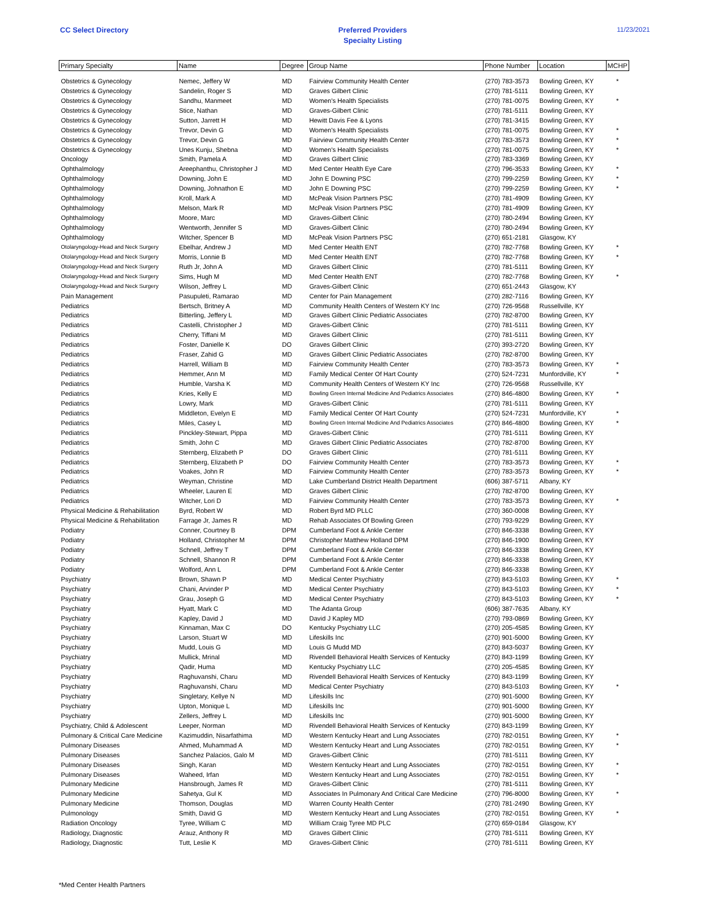CC Select Directory Preferred Providers
Specialty Listing
11/23/2021
| Primary Specialty | Name | Degree | Group Name | Phone Number | Location | MCHP |
| --- | --- | --- | --- | --- | --- | --- |
| Obstetrics & Gynecology | Nemec, Jeffery W | MD | Fairview Community Health Center | (270) 783-3573 | Bowling Green, KY | * |
| Obstetrics & Gynecology | Sandelin, Roger S | MD | Graves Gilbert Clinic | (270) 781-5111 | Bowling Green, KY | |
| Obstetrics & Gynecology | Sandhu, Manmeet | MD | Women's Health Specialists | (270) 781-0075 | Bowling Green, KY | * |
| Obstetrics & Gynecology | Stice, Nathan | MD | Graves-Gilbert Clinic | (270) 781-5111 | Bowling Green, KY | |
| Obstetrics & Gynecology | Sutton, Jarrett H | MD | Hewitt Davis Fee & Lyons | (270) 781-3415 | Bowling Green, KY | |
| Obstetrics & Gynecology | Trevor, Devin G | MD | Women's Health Specialists | (270) 781-0075 | Bowling Green, KY | * |
| Obstetrics & Gynecology | Trevor, Devin G | MD | Fairview Community Health Center | (270) 783-3573 | Bowling Green, KY | * |
| Obstetrics & Gynecology | Unes Kunju, Shebna | MD | Women's Health Specialists | (270) 781-0075 | Bowling Green, KY | * |
| Oncology | Smith, Pamela A | MD | Graves Gilbert Clinic | (270) 783-3369 | Bowling Green, KY | |
| Ophthalmology | Areephanthu, Christopher J | MD | Med Center Health Eye Care | (270) 796-3533 | Bowling Green, KY | * |
| Ophthalmology | Downing, John E | MD | John E Downing PSC | (270) 799-2259 | Bowling Green, KY | * |
| Ophthalmology | Downing, Johnathon E | MD | John E Downing PSC | (270) 799-2259 | Bowling Green, KY | * |
| Ophthalmology | Kroll, Mark A | MD | McPeak Vision Partners PSC | (270) 781-4909 | Bowling Green, KY | |
| Ophthalmology | Melson, Mark R | MD | McPeak Vision Partners PSC | (270) 781-4909 | Bowling Green, KY | |
| Ophthalmology | Moore, Marc | MD | Graves-Gilbert Clinic | (270) 780-2494 | Bowling Green, KY | |
| Ophthalmology | Wentworth, Jennifer S | MD | Graves-Gilbert Clinic | (270) 780-2494 | Bowling Green, KY | |
| Ophthalmology | Witcher, Spencer B | MD | McPeak Vision Partners PSC | (270) 651-2181 | Glasgow, KY | |
| Otolaryngology-Head and Neck Surgery | Ebelhar, Andrew J | MD | Med Center Health ENT | (270) 782-7768 | Bowling Green, KY | * |
| Otolaryngology-Head and Neck Surgery | Morris, Lonnie B | MD | Med Center Health ENT | (270) 782-7768 | Bowling Green, KY | * |
| Otolaryngology-Head and Neck Surgery | Ruth Jr, John A | MD | Graves Gilbert Clinic | (270) 781-5111 | Bowling Green, KY | |
| Otolaryngology-Head and Neck Surgery | Sims, Hugh M | MD | Med Center Health ENT | (270) 782-7768 | Bowling Green, KY | * |
| Otolaryngology-Head and Neck Surgery | Wilson, Jeffrey L | MD | Graves-Gilbert Clinic | (270) 651-2443 | Glasgow, KY | |
| Pain Management | Pasupuleti, Ramarao | MD | Center for Pain Management | (270) 282-7116 | Bowling Green, KY | |
| Pediatrics | Bertsch, Britney A | MD | Community Health Centers of Western KY Inc | (270) 726-9568 | Russellville, KY | |
| Pediatrics | Bitterling, Jeffery L | MD | Graves Gilbert Clinic Pediatric Associates | (270) 782-8700 | Bowling Green, KY | |
| Pediatrics | Castelli, Christopher J | MD | Graves-Gilbert Clinic | (270) 781-5111 | Bowling Green, KY | |
| Pediatrics | Cherry, Tiffani M | MD | Graves Gilbert Clinic | (270) 781-5111 | Bowling Green, KY | |
| Pediatrics | Foster, Danielle K | DO | Graves Gilbert Clinic | (270) 393-2720 | Bowling Green, KY | |
| Pediatrics | Fraser, Zahid G | MD | Graves Gilbert Clinic Pediatric Associates | (270) 782-8700 | Bowling Green, KY | |
| Pediatrics | Harrell, William B | MD | Fairview Community Health Center | (270) 783-3573 | Bowling Green, KY | * |
| Pediatrics | Hemmer, Ann M | MD | Family Medical Center Of Hart County | (270) 524-7231 | Munfordville, KY | * |
| Pediatrics | Humble, Varsha K | MD | Community Health Centers of Western KY Inc | (270) 726-9568 | Russellville, KY | |
| Pediatrics | Kries, Kelly E | MD | Bowling Green Internal Medicine And Pediatrics Associates | (270) 846-4800 | Bowling Green, KY | * |
| Pediatrics | Lowry, Mark | MD | Graves-Gilbert Clinic | (270) 781-5111 | Bowling Green, KY | |
| Pediatrics | Middleton, Evelyn E | MD | Family Medical Center Of Hart County | (270) 524-7231 | Munfordville, KY | * |
| Pediatrics | Miles, Casey L | MD | Bowling Green Internal Medicine And Pediatrics Associates | (270) 846-4800 | Bowling Green, KY | * |
| Pediatrics | Pinckley-Stewart, Pippa | MD | Graves-Gilbert Clinic | (270) 781-5111 | Bowling Green, KY | |
| Pediatrics | Smith, John C | MD | Graves Gilbert Clinic Pediatric Associates | (270) 782-8700 | Bowling Green, KY | |
| Pediatrics | Sternberg, Elizabeth P | DO | Graves Gilbert Clinic | (270) 781-5111 | Bowling Green, KY | |
| Pediatrics | Sternberg, Elizabeth P | DO | Fairview Community Health Center | (270) 783-3573 | Bowling Green, KY | * |
| Pediatrics | Voakes, John R | MD | Fairview Community Health Center | (270) 783-3573 | Bowling Green, KY | * |
| Pediatrics | Weyman, Christine | MD | Lake Cumberland District Health Department | (606) 387-5711 | Albany, KY | |
| Pediatrics | Wheeler, Lauren E | MD | Graves Gilbert Clinic | (270) 782-8700 | Bowling Green, KY | |
| Pediatrics | Witcher, Lori D | MD | Fairview Community Health Center | (270) 783-3573 | Bowling Green, KY | * |
| Physical Medicine & Rehabilitation | Byrd, Robert W | MD | Robert Byrd MD PLLC | (270) 360-0008 | Bowling Green, KY | |
| Physical Medicine & Rehabilitation | Farrage Jr, James R | MD | Rehab Associates Of Bowling Green | (270) 793-9229 | Bowling Green, KY | |
| Podiatry | Conner, Courtney B | DPM | Cumberland Foot & Ankle Center | (270) 846-3338 | Bowling Green, KY | |
| Podiatry | Holland, Christopher M | DPM | Christopher Matthew Holland DPM | (270) 846-1900 | Bowling Green, KY | |
| Podiatry | Schnell, Jeffrey T | DPM | Cumberland Foot & Ankle Center | (270) 846-3338 | Bowling Green, KY | |
| Podiatry | Schnell, Shannon R | DPM | Cumberland Foot & Ankle Center | (270) 846-3338 | Bowling Green, KY | |
| Podiatry | Wolford, Ann L | DPM | Cumberland Foot & Ankle Center | (270) 846-3338 | Bowling Green, KY | |
| Psychiatry | Brown, Shawn P | MD | Medical Center Psychiatry | (270) 843-5103 | Bowling Green, KY | * |
| Psychiatry | Chani, Arvinder P | MD | Medical Center Psychiatry | (270) 843-5103 | Bowling Green, KY | * |
| Psychiatry | Grau, Joseph G | MD | Medical Center Psychiatry | (270) 843-5103 | Bowling Green, KY | * |
| Psychiatry | Hyatt, Mark C | MD | The Adanta Group | (606) 387-7635 | Albany, KY | |
| Psychiatry | Kapley, David J | MD | David J Kapley MD | (270) 793-0869 | Bowling Green, KY | |
| Psychiatry | Kinnaman, Max C | DO | Kentucky Psychiatry LLC | (270) 205-4585 | Bowling Green, KY | |
| Psychiatry | Larson, Stuart W | MD | Lifeskills Inc | (270) 901-5000 | Bowling Green, KY | |
| Psychiatry | Mudd, Louis G | MD | Louis G Mudd MD | (270) 843-5037 | Bowling Green, KY | |
| Psychiatry | Mullick, Mrinal | MD | Rivendell Behavioral Health Services of Kentucky | (270) 843-1199 | Bowling Green, KY | |
| Psychiatry | Qadir, Huma | MD | Kentucky Psychiatry LLC | (270) 205-4585 | Bowling Green, KY | |
| Psychiatry | Raghuvanshi, Charu | MD | Rivendell Behavioral Health Services of Kentucky | (270) 843-1199 | Bowling Green, KY | |
| Psychiatry | Raghuvanshi, Charu | MD | Medical Center Psychiatry | (270) 843-5103 | Bowling Green, KY | * |
| Psychiatry | Singletary, Kellye N | MD | Lifeskills Inc | (270) 901-5000 | Bowling Green, KY | |
| Psychiatry | Upton, Monique L | MD | Lifeskills Inc | (270) 901-5000 | Bowling Green, KY | |
| Psychiatry | Zellers, Jeffrey L | MD | Lifeskills Inc | (270) 901-5000 | Bowling Green, KY | |
| Psychiatry, Child & Adolescent | Leeper, Norman | MD | Rivendell Behavioral Health Services of Kentucky | (270) 843-1199 | Bowling Green, KY | |
| Pulmonary & Critical Care Medicine | Kazimuddin, Nisarfathima | MD | Western Kentucky Heart and Lung Associates | (270) 782-0151 | Bowling Green, KY | * |
| Pulmonary Diseases | Ahmed, Muhammad A | MD | Western Kentucky Heart and Lung Associates | (270) 782-0151 | Bowling Green, KY | * |
| Pulmonary Diseases | Sanchez Palacios, Galo M | MD | Graves-Gilbert Clinic | (270) 781-5111 | Bowling Green, KY | |
| Pulmonary Diseases | Singh, Karan | MD | Western Kentucky Heart and Lung Associates | (270) 782-0151 | Bowling Green, KY | * |
| Pulmonary Diseases | Waheed, Irfan | MD | Western Kentucky Heart and Lung Associates | (270) 782-0151 | Bowling Green, KY | * |
| Pulmonary Medicine | Hansbrough, James R | MD | Graves-Gilbert Clinic | (270) 781-5111 | Bowling Green, KY | |
| Pulmonary Medicine | Sahetya, Gul K | MD | Associates In Pulmonary And Critical Care Medicine | (270) 796-8000 | Bowling Green, KY | * |
| Pulmonary Medicine | Thomson, Douglas | MD | Warren County Health Center | (270) 781-2490 | Bowling Green, KY | |
| Pulmonology | Smith, David G | MD | Western Kentucky Heart and Lung Associates | (270) 782-0151 | Bowling Green, KY | * |
| Radiation Oncology | Tyree, William C | MD | William Craig Tyree MD PLC | (270) 659-0184 | Glasgow, KY | |
| Radiology, Diagnostic | Arauz, Anthony R | MD | Graves Gilbert Clinic | (270) 781-5111 | Bowling Green, KY | |
| Radiology, Diagnostic | Tutt, Leslie K | MD | Graves-Gilbert Clinic | (270) 781-5111 | Bowling Green, KY | |
*Med Center Health Partners